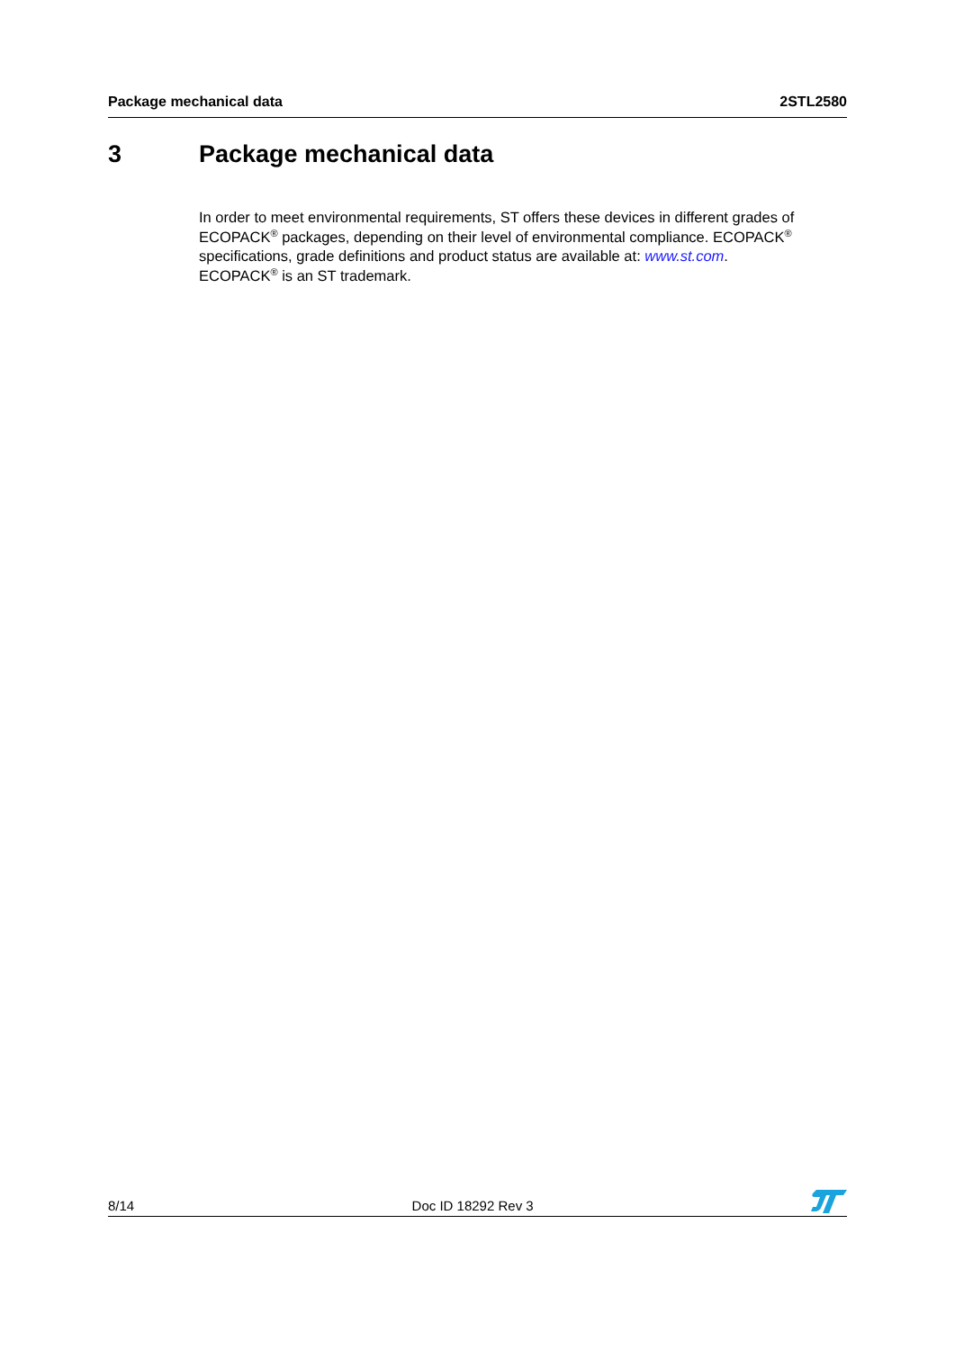Package mechanical data 2STL2580
3 Package mechanical data
In order to meet environmental requirements, ST offers these devices in different grades of ECOPACK<sup>®</sup> packages, depending on their level of environmental compliance. ECOPACK<sup>®</sup> specifications, grade definitions and product status are available at: www.st.com.
ECOPACK<sup>®</sup> is an ST trademark.
8/14 Doc ID 18292 Rev 3